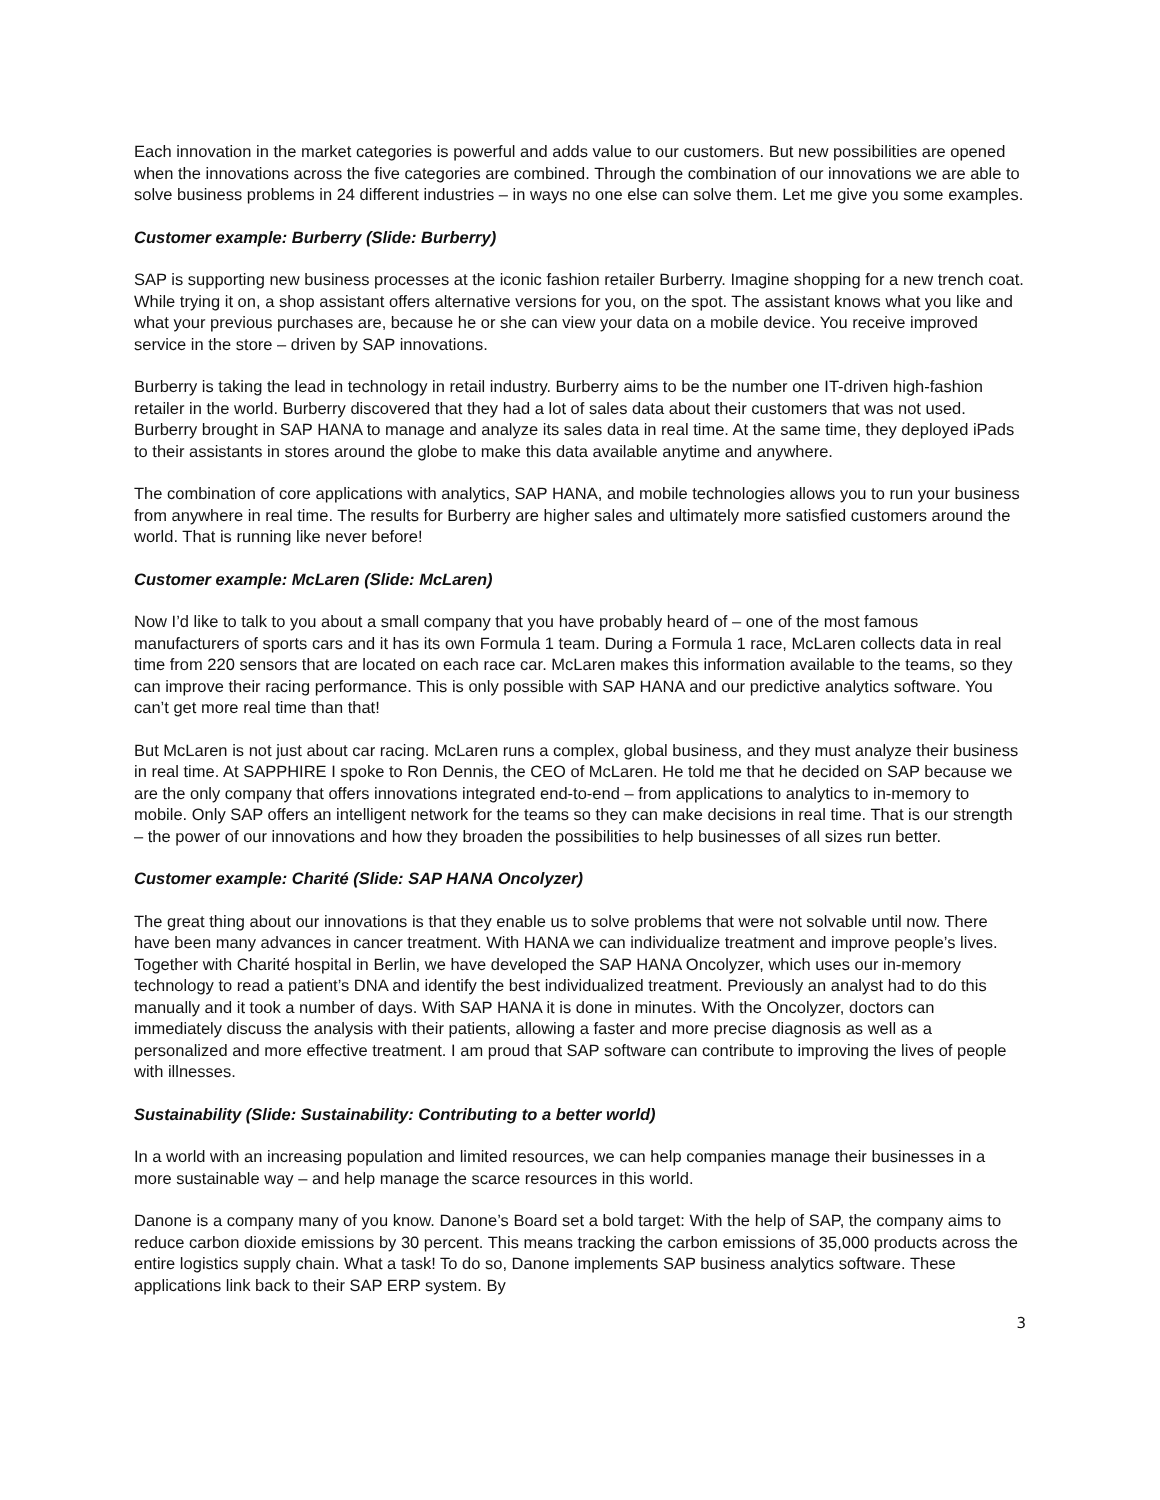Each innovation in the market categories is powerful and adds value to our customers. But new possibilities are opened when the innovations across the five categories are combined. Through the combination of our innovations we are able to solve business problems in 24 different industries – in ways no one else can solve them. Let me give you some examples.
Customer example: Burberry (Slide: Burberry)
SAP is supporting new business processes at the iconic fashion retailer Burberry. Imagine shopping for a new trench coat. While trying it on, a shop assistant offers alternative versions for you, on the spot. The assistant knows what you like and what your previous purchases are, because he or she can view your data on a mobile device. You receive improved service in the store – driven by SAP innovations.
Burberry is taking the lead in technology in retail industry. Burberry aims to be the number one IT-driven high-fashion retailer in the world. Burberry discovered that they had a lot of sales data about their customers that was not used. Burberry brought in SAP HANA to manage and analyze its sales data in real time. At the same time, they deployed iPads to their assistants in stores around the globe to make this data available anytime and anywhere.
The combination of core applications with analytics, SAP HANA, and mobile technologies allows you to run your business from anywhere in real time. The results for Burberry are higher sales and ultimately more satisfied customers around the world. That is running like never before!
Customer example: McLaren (Slide: McLaren)
Now I’d like to talk to you about a small company that you have probably heard of – one of the most famous manufacturers of sports cars and it has its own Formula 1 team. During a Formula 1 race, McLaren collects data in real time from 220 sensors that are located on each race car. McLaren makes this information available to the teams, so they can improve their racing performance. This is only possible with SAP HANA and our predictive analytics software. You can’t get more real time than that!
But McLaren is not just about car racing. McLaren runs a complex, global business, and they must analyze their business in real time. At SAPPHIRE I spoke to Ron Dennis, the CEO of McLaren. He told me that he decided on SAP because we are the only company that offers innovations integrated end-to-end – from applications to analytics to in-memory to mobile. Only SAP offers an intelligent network for the teams so they can make decisions in real time. That is our strength – the power of our innovations and how they broaden the possibilities to help businesses of all sizes run better.
Customer example: Charité (Slide: SAP HANA Oncolyzer)
The great thing about our innovations is that they enable us to solve problems that were not solvable until now. There have been many advances in cancer treatment. With HANA we can individualize treatment and improve people’s lives. Together with Charité hospital in Berlin, we have developed the SAP HANA Oncolyzer, which uses our in-memory technology to read a patient’s DNA and identify the best individualized treatment. Previously an analyst had to do this manually and it took a number of days. With SAP HANA it is done in minutes. With the Oncolyzer, doctors can immediately discuss the analysis with their patients, allowing a faster and more precise diagnosis as well as a personalized and more effective treatment. I am proud that SAP software can contribute to improving the lives of people with illnesses.
Sustainability (Slide: Sustainability: Contributing to a better world)
In a world with an increasing population and limited resources, we can help companies manage their businesses in a more sustainable way – and help manage the scarce resources in this world.
Danone is a company many of you know. Danone’s Board set a bold target: With the help of SAP, the company aims to reduce carbon dioxide emissions by 30 percent. This means tracking the carbon emissions of 35,000 products across the entire logistics supply chain. What a task! To do so, Danone implements SAP business analytics software. These applications link back to their SAP ERP system. By
3